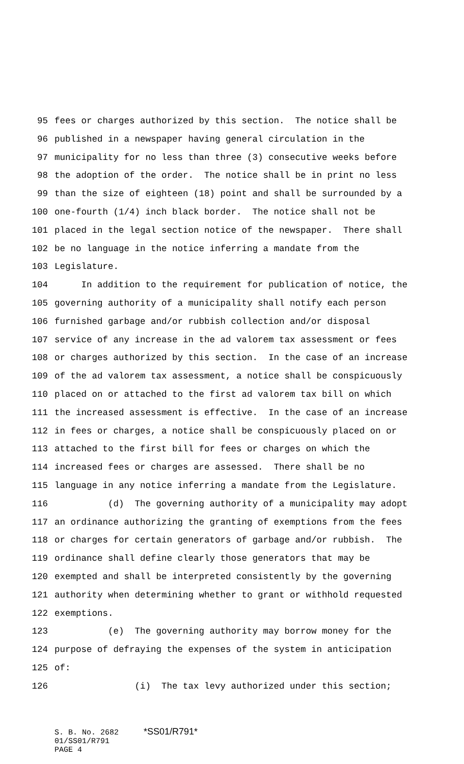95 fees or charges authorized by this section. The notice shall be
96 published in a newspaper having general circulation in the
97 municipality for no less than three (3) consecutive weeks before
98 the adoption of the order. The notice shall be in print no less
99 than the size of eighteen (18) point and shall be surrounded by a
100 one-fourth (1/4) inch black border. The notice shall not be
101 placed in the legal section notice of the newspaper. There shall
102 be no language in the notice inferring a mandate from the
103 Legislature.
104 In addition to the requirement for publication of notice, the
105 governing authority of a municipality shall notify each person
106 furnished garbage and/or rubbish collection and/or disposal
107 service of any increase in the ad valorem tax assessment or fees
108 or charges authorized by this section. In the case of an increase
109 of the ad valorem tax assessment, a notice shall be conspicuously
110 placed on or attached to the first ad valorem tax bill on which
111 the increased assessment is effective. In the case of an increase
112 in fees or charges, a notice shall be conspicuously placed on or
113 attached to the first bill for fees or charges on which the
114 increased fees or charges are assessed. There shall be no
115 language in any notice inferring a mandate from the Legislature.
116 (d) The governing authority of a municipality may adopt
117 an ordinance authorizing the granting of exemptions from the fees
118 or charges for certain generators of garbage and/or rubbish. The
119 ordinance shall define clearly those generators that may be
120 exempted and shall be interpreted consistently by the governing
121 authority when determining whether to grant or withhold requested
122 exemptions.
123 (e) The governing authority may borrow money for the
124 purpose of defraying the expenses of the system in anticipation
125 of:
126 (i) The tax levy authorized under this section;
S. B. No. 2682 *SS01/R791*
01/SS01/R791
PAGE 4